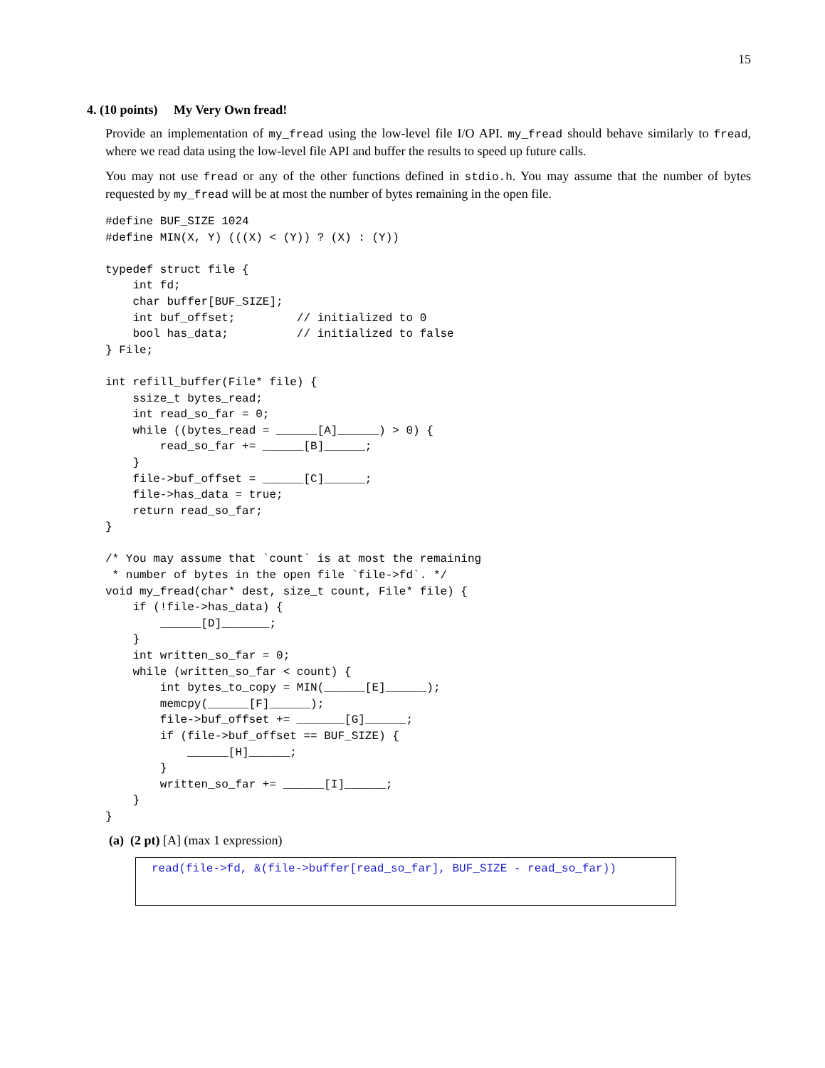15
4. (10 points) My Very Own fread!
Provide an implementation of my_fread using the low-level file I/O API. my_fread should behave similarly to fread, where we read data using the low-level file API and buffer the results to speed up future calls.
You may not use fread or any of the other functions defined in stdio.h. You may assume that the number of bytes requested by my_fread will be at most the number of bytes remaining in the open file.
#define BUF_SIZE 1024
#define MIN(X, Y) (((X) < (Y)) ? (X) : (Y))

typedef struct file {
    int fd;
    char buffer[BUF_SIZE];
    int buf_offset;         // initialized to 0
    bool has_data;          // initialized to false
} File;

int refill_buffer(File* file) {
    ssize_t bytes_read;
    int read_so_far = 0;
    while ((bytes_read = ______[A]______) > 0) {
        read_so_far += ______[B]______;
    }
    file->buf_offset = ______[C]______;
    file->has_data = true;
    return read_so_far;
}

/* You may assume that `count` is at most the remaining
 * number of bytes in the open file `file->fd`. */
void my_fread(char* dest, size_t count, File* file) {
    if (!file->has_data) {
        ______[D]_______;
    }
    int written_so_far = 0;
    while (written_so_far < count) {
        int bytes_to_copy = MIN(______[E]______);
        memcpy(______[F]______);
        file->buf_offset += _______[G]______;
        if (file->buf_offset == BUF_SIZE) {
            ______[H]______;
        }
        written_so_far += ______[I]______;
    }
}
(a) (2 pt) [A] (max 1 expression)
read(file->fd, &(file->buffer[read_so_far], BUF_SIZE - read_so_far))